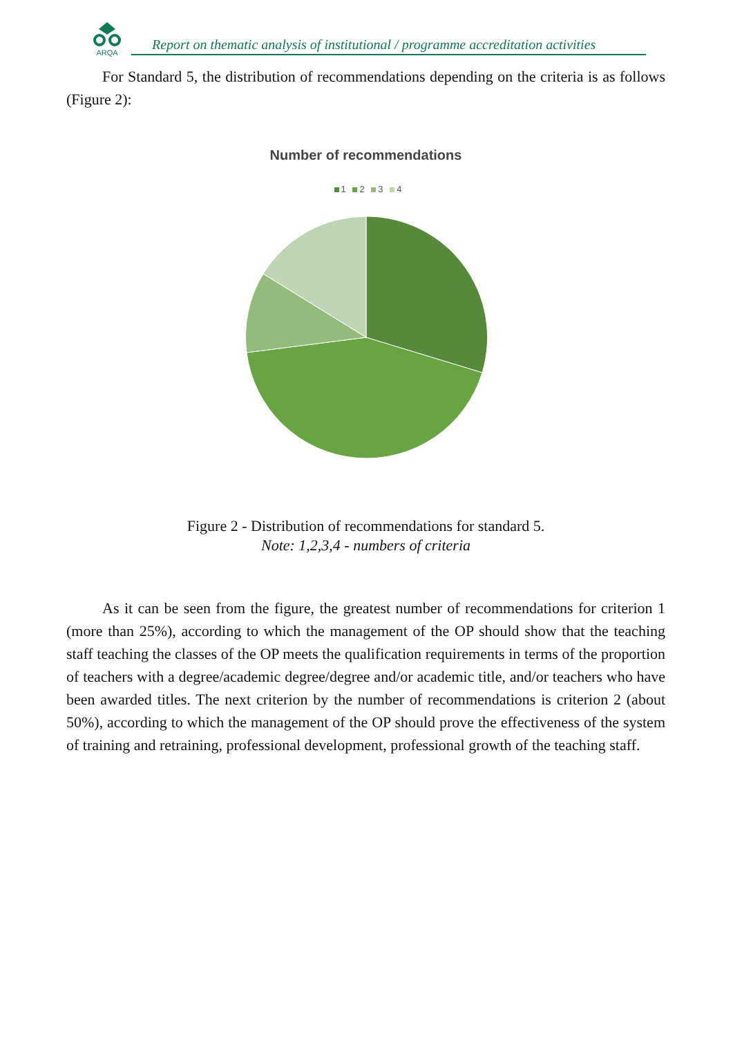ARQA
Report on thematic analysis of institutional / programme accreditation activities
For Standard 5, the distribution of recommendations depending on the criteria is as follows (Figure 2):
Number of recommendations
1 2 3 4
Figure 2 - Distribution of recommendations for standard 5.
Note: 1,2,3,4 - numbers of criteria
As it can be seen from the figure, the greatest number of recommendations for criterion 1 (more than 25%), according to which the management of the OP should show that the teaching staff teaching the classes of the OP meets the qualification requirements in terms of the proportion of teachers with a degree/academic degree/degree and/or academic title, and/or teachers who have been awarded titles. The next criterion by the number of recommendations is criterion 2 (about 50%), according to which the management of the OP should prove the effectiveness of the system of training and retraining, professional development, professional growth of the teaching staff.